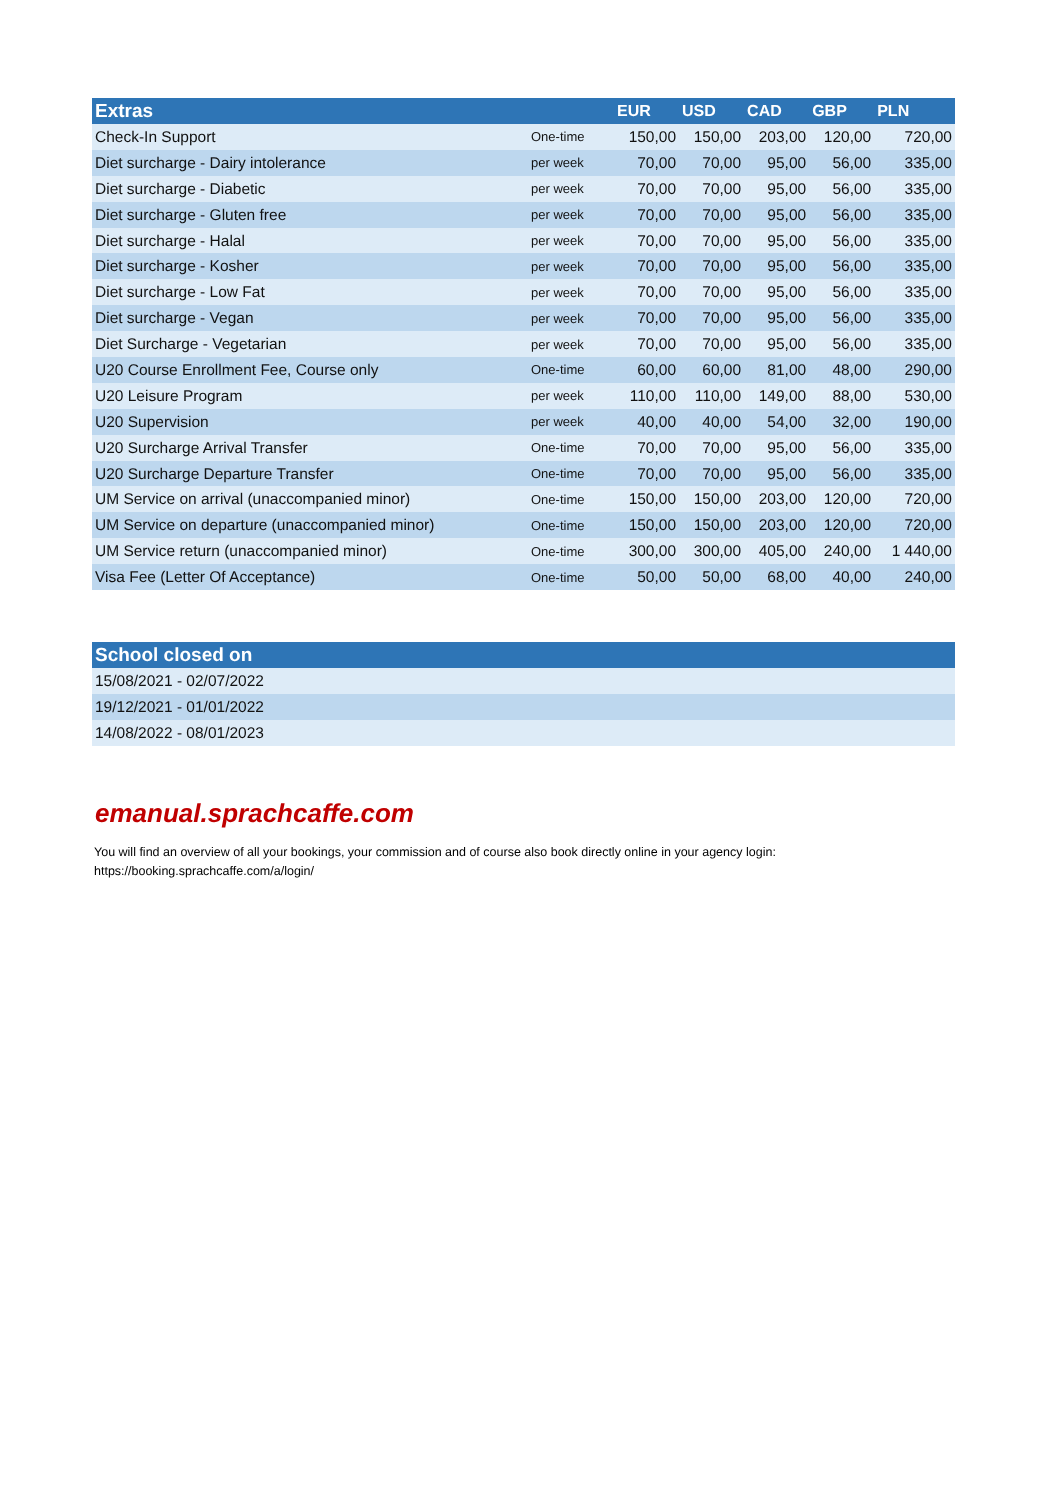| Extras | | EUR | USD | CAD | GBP | PLN |
| --- | --- | --- | --- | --- | --- | --- |
| Check-In Support | One-time | 150,00 | 150,00 | 203,00 | 120,00 | 720,00 |
| Diet surcharge - Dairy intolerance | per week | 70,00 | 70,00 | 95,00 | 56,00 | 335,00 |
| Diet surcharge - Diabetic | per week | 70,00 | 70,00 | 95,00 | 56,00 | 335,00 |
| Diet surcharge - Gluten free | per week | 70,00 | 70,00 | 95,00 | 56,00 | 335,00 |
| Diet surcharge - Halal | per week | 70,00 | 70,00 | 95,00 | 56,00 | 335,00 |
| Diet surcharge - Kosher | per week | 70,00 | 70,00 | 95,00 | 56,00 | 335,00 |
| Diet surcharge - Low Fat | per week | 70,00 | 70,00 | 95,00 | 56,00 | 335,00 |
| Diet surcharge - Vegan | per week | 70,00 | 70,00 | 95,00 | 56,00 | 335,00 |
| Diet Surcharge - Vegetarian | per week | 70,00 | 70,00 | 95,00 | 56,00 | 335,00 |
| U20 Course Enrollment Fee, Course only | One-time | 60,00 | 60,00 | 81,00 | 48,00 | 290,00 |
| U20 Leisure Program | per week | 110,00 | 110,00 | 149,00 | 88,00 | 530,00 |
| U20 Supervision | per week | 40,00 | 40,00 | 54,00 | 32,00 | 190,00 |
| U20 Surcharge Arrival Transfer | One-time | 70,00 | 70,00 | 95,00 | 56,00 | 335,00 |
| U20 Surcharge Departure Transfer | One-time | 70,00 | 70,00 | 95,00 | 56,00 | 335,00 |
| UM Service on arrival (unaccompanied minor) | One-time | 150,00 | 150,00 | 203,00 | 120,00 | 720,00 |
| UM Service on departure (unaccompanied minor) | One-time | 150,00 | 150,00 | 203,00 | 120,00 | 720,00 |
| UM Service return (unaccompanied minor) | One-time | 300,00 | 300,00 | 405,00 | 240,00 | 1 440,00 |
| Visa Fee (Letter Of Acceptance) | One-time | 50,00 | 50,00 | 68,00 | 40,00 | 240,00 |
| School closed on |
| --- |
| 15/08/2021 - 02/07/2022 |
| 19/12/2021 - 01/01/2022 |
| 14/08/2022 - 08/01/2023 |
emanual.sprachcaffe.com
You will find an overview of all your bookings, your commission and of course also book directly online in your agency login:
https://booking.sprachcaffe.com/a/login/